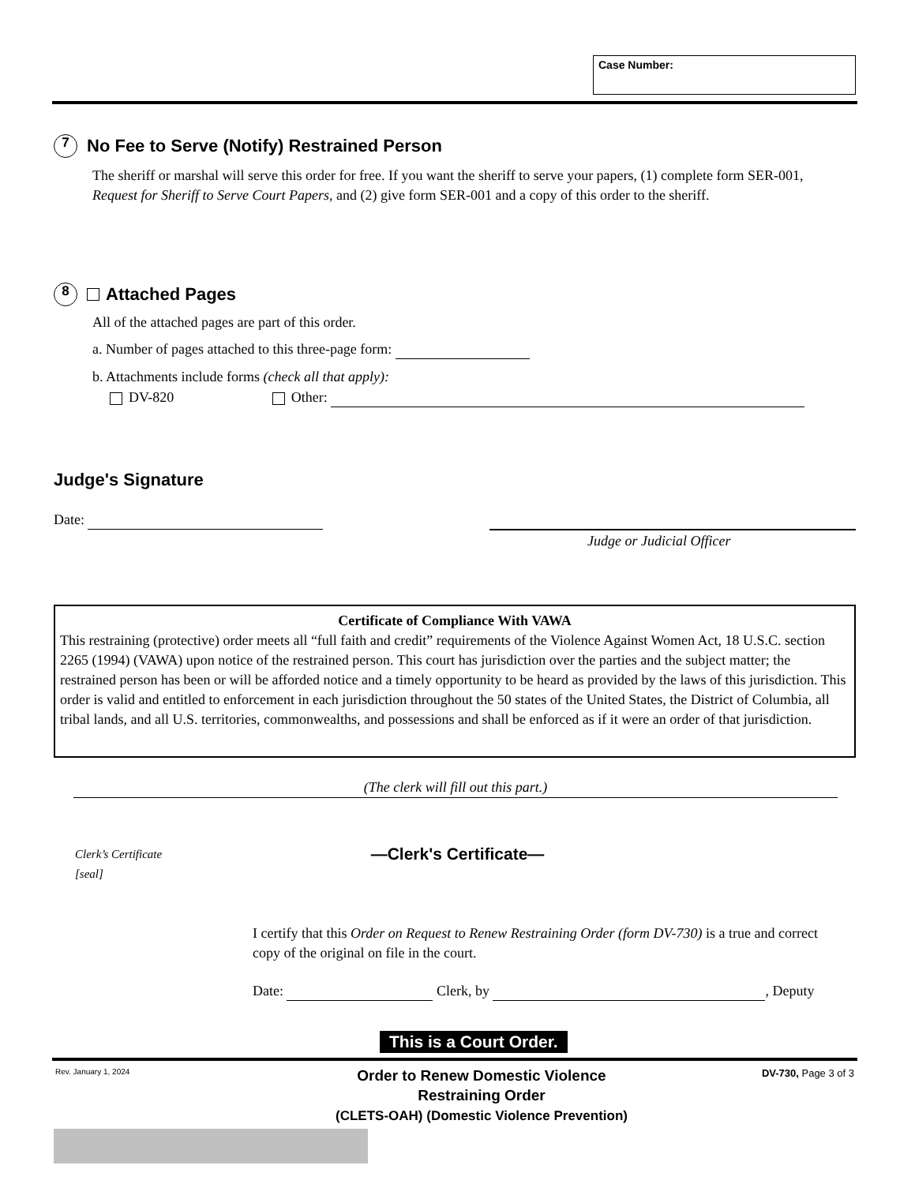Case Number:
7
No Fee to Serve (Notify) Restrained Person
The sheriff or marshal will serve this order for free. If you want the sheriff to serve your papers, (1) complete form SER-001, Request for Sheriff to Serve Court Papers, and (2) give form SER-001 and a copy of this order to the sheriff.
8
Attached Pages
All of the attached pages are part of this order.
a. Number of pages attached to this three-page form:
b. Attachments include forms (check all that apply):
DV-820 Other:
Judge's Signature
Date:
Judge or Judicial Officer
Certificate of Compliance With VAWA
This restraining (protective) order meets all “full faith and credit” requirements of the Violence Against Women Act, 18 U.S.C. section 2265 (1994) (VAWA) upon notice of the restrained person. This court has jurisdiction over the parties and the subject matter; the restrained person has been or will be afforded notice and a timely opportunity to be heard as provided by the laws of this jurisdiction. This order is valid and entitled to enforcement in each jurisdiction throughout the 50 states of the United States, the District of Columbia, all tribal lands, and all U.S. territories, commonwealths, and possessions and shall be enforced as if it were an order of that jurisdiction.
(The clerk will fill out this part.)
Clerk’s Certificate
[seal]
—Clerk's Certificate—
I certify that this Order on Request to Renew Restraining Order (form DV-730) is a true and correct copy of the original on file in the court.
Date: Clerk, by , Deputy
This is a Court Order.
Rev. January 1, 2024
Order to Renew Domestic Violence
Restraining Order
(CLETS-OAH) (Domestic Violence Prevention)
DV-730, Page 3 of 3